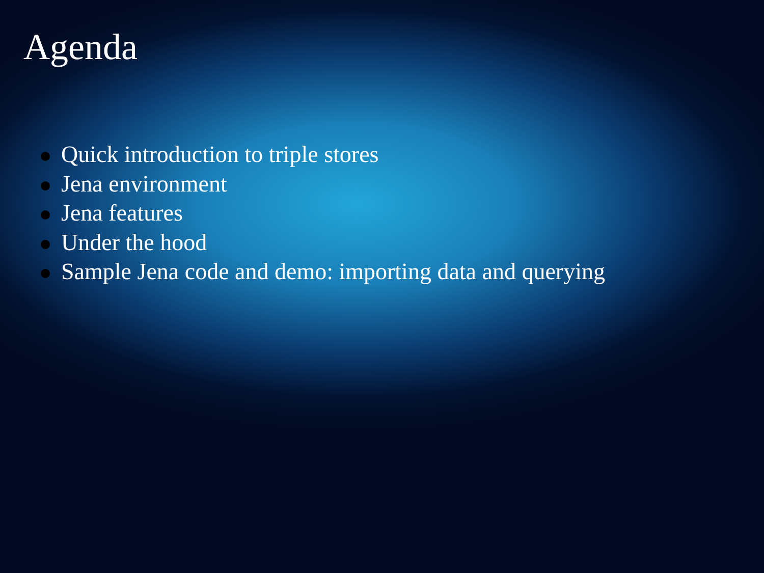Agenda
Quick introduction to triple stores
Jena environment
Jena features
Under the hood
Sample Jena code and demo: importing data and querying